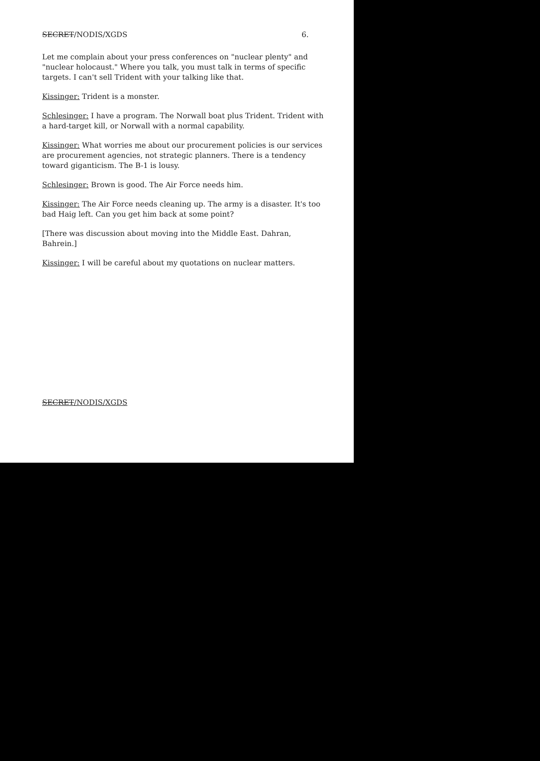SECRET/NODIS/XGDS 6.
Let me complain about your press conferences on "nuclear plenty" and "nuclear holocaust." Where you talk, you must talk in terms of specific targets. I can't sell Trident with your talking like that.
Kissinger: Trident is a monster.
Schlesinger: I have a program. The Norwall boat plus Trident. Trident with a hard-target kill, or Norwall with a normal capability.
Kissinger: What worries me about our procurement policies is our services are procurement agencies, not strategic planners. There is a tendency toward giganticism. The B-1 is lousy.
Schlesinger: Brown is good. The Air Force needs him.
Kissinger: The Air Force needs cleaning up. The army is a disaster. It's too bad Haig left. Can you get him back at some point?
[There was discussion about moving into the Middle East. Dahran, Bahrein.]
Kissinger: I will be careful about my quotations on nuclear matters.
SECRET/NODIS/XGDS